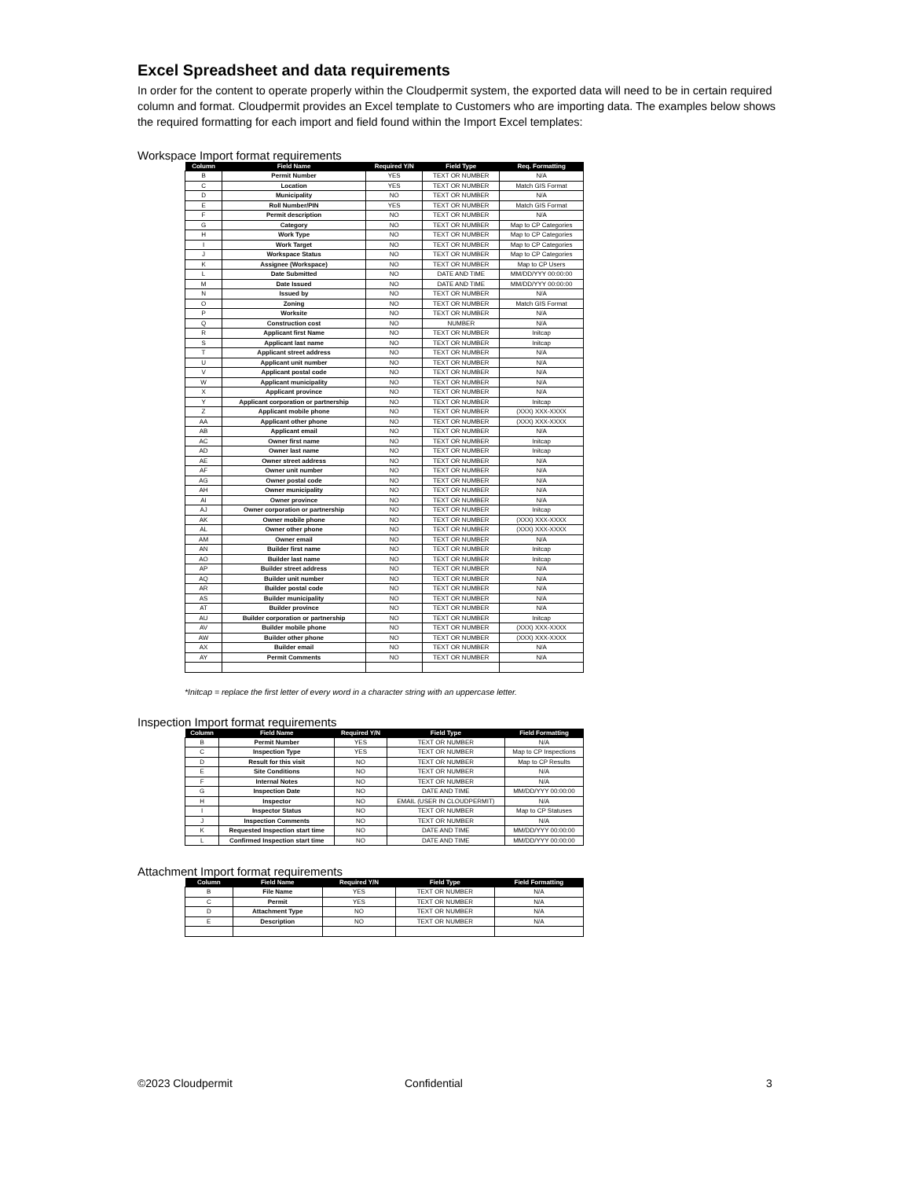Excel Spreadsheet and data requirements
In order for the content to operate properly within the Cloudpermit system, the exported data will need to be in certain required column and format. Cloudpermit provides an Excel template to Customers who are importing data. The examples below shows the required formatting for each import and field found within the Import Excel templates:
Workspace Import format requirements
| Column | Field Name | Required Y/N | Field Type | Req. Formatting |
| --- | --- | --- | --- | --- |
| B | Permit Number | YES | TEXT OR NUMBER | N/A |
| C | Location | YES | TEXT OR NUMBER | Match GIS Format |
| D | Municipality | NO | TEXT OR NUMBER | N/A |
| E | Roll Number/PIN | YES | TEXT OR NUMBER | Match GIS Format |
| F | Permit description | NO | TEXT OR NUMBER | N/A |
| G | Category | NO | TEXT OR NUMBER | Map to CP Categories |
| H | Work Type | NO | TEXT OR NUMBER | Map to CP Categories |
| I | Work Target | NO | TEXT OR NUMBER | Map to CP Categories |
| J | Workspace Status | NO | TEXT OR NUMBER | Map to CP Categories |
| K | Assignee (Workspace) | NO | TEXT OR NUMBER | Map to CP Users |
| L | Date Submitted | NO | DATE AND TIME | MM/DD/YYY 00:00:00 |
| M | Date Issued | NO | DATE AND TIME | MM/DD/YYY 00:00:00 |
| N | Issued by | NO | TEXT OR NUMBER | N/A |
| O | Zoning | NO | TEXT OR NUMBER | Match GIS Format |
| P | Worksite | NO | TEXT OR NUMBER | N/A |
| Q | Construction cost | NO | NUMBER | N/A |
| R | Applicant first Name | NO | TEXT OR NUMBER | Initcap |
| S | Applicant last name | NO | TEXT OR NUMBER | Initcap |
| T | Applicant street address | NO | TEXT OR NUMBER | N/A |
| U | Applicant unit number | NO | TEXT OR NUMBER | N/A |
| V | Applicant postal code | NO | TEXT OR NUMBER | N/A |
| W | Applicant municipality | NO | TEXT OR NUMBER | N/A |
| X | Applicant province | NO | TEXT OR NUMBER | N/A |
| Y | Applicant corporation or partnership | NO | TEXT OR NUMBER | Initcap |
| Z | Applicant mobile phone | NO | TEXT OR NUMBER | (XXX) XXX-XXXX |
| AA | Applicant other phone | NO | TEXT OR NUMBER | (XXX) XXX-XXXX |
| AB | Applicant email | NO | TEXT OR NUMBER | N/A |
| AC | Owner first name | NO | TEXT OR NUMBER | Initcap |
| AD | Owner last name | NO | TEXT OR NUMBER | Initcap |
| AE | Owner street address | NO | TEXT OR NUMBER | N/A |
| AF | Owner unit number | NO | TEXT OR NUMBER | N/A |
| AG | Owner postal code | NO | TEXT OR NUMBER | N/A |
| AH | Owner municipality | NO | TEXT OR NUMBER | N/A |
| AI | Owner province | NO | TEXT OR NUMBER | N/A |
| AJ | Owner corporation or partnership | NO | TEXT OR NUMBER | Initcap |
| AK | Owner mobile phone | NO | TEXT OR NUMBER | (XXX) XXX-XXXX |
| AL | Owner other phone | NO | TEXT OR NUMBER | (XXX) XXX-XXXX |
| AM | Owner email | NO | TEXT OR NUMBER | N/A |
| AN | Builder first name | NO | TEXT OR NUMBER | Initcap |
| AO | Builder last name | NO | TEXT OR NUMBER | Initcap |
| AP | Builder street address | NO | TEXT OR NUMBER | N/A |
| AQ | Builder unit number | NO | TEXT OR NUMBER | N/A |
| AR | Builder postal code | NO | TEXT OR NUMBER | N/A |
| AS | Builder municipality | NO | TEXT OR NUMBER | N/A |
| AT | Builder province | NO | TEXT OR NUMBER | N/A |
| AU | Builder corporation or partnership | NO | TEXT OR NUMBER | Initcap |
| AV | Builder mobile phone | NO | TEXT OR NUMBER | (XXX) XXX-XXXX |
| AW | Builder other phone | NO | TEXT OR NUMBER | (XXX) XXX-XXXX |
| AX | Builder email | NO | TEXT OR NUMBER | N/A |
| AY | Permit Comments | NO | TEXT OR NUMBER | N/A |
*Initcap = replace the first letter of every word in a character string with an uppercase letter.
Inspection Import format requirements
| Column | Field Name | Required Y/N | Field Type | Field Formatting |
| --- | --- | --- | --- | --- |
| B | Permit Number | YES | TEXT OR NUMBER | N/A |
| C | Inspection Type | YES | TEXT OR NUMBER | Map to CP Inspections |
| D | Result for this visit | NO | TEXT OR NUMBER | Map to CP Results |
| E | Site Conditions | NO | TEXT OR NUMBER | N/A |
| F | Internal Notes | NO | TEXT OR NUMBER | N/A |
| G | Inspection Date | NO | DATE AND TIME | MM/DD/YYY 00:00:00 |
| H | Inspector | NO | EMAIL (USER IN CLOUDPERMIT) | N/A |
| I | Inspector Status | NO | TEXT OR NUMBER | Map to CP Statuses |
| J | Inspection Comments | NO | TEXT OR NUMBER | N/A |
| K | Requested Inspection start time | NO | DATE AND TIME | MM/DD/YYY 00:00:00 |
| L | Confirmed Inspection start time | NO | DATE AND TIME | MM/DD/YYY 00:00:00 |
Attachment Import format requirements
| Column | Field Name | Required Y/N | Field Type | Field Formatting |
| --- | --- | --- | --- | --- |
| B | File Name | YES | TEXT OR NUMBER | N/A |
| C | Permit | YES | TEXT OR NUMBER | N/A |
| D | Attachment Type | NO | TEXT OR NUMBER | N/A |
| E | Description | NO | TEXT OR NUMBER | N/A |
©2023 Cloudpermit Confidential 3